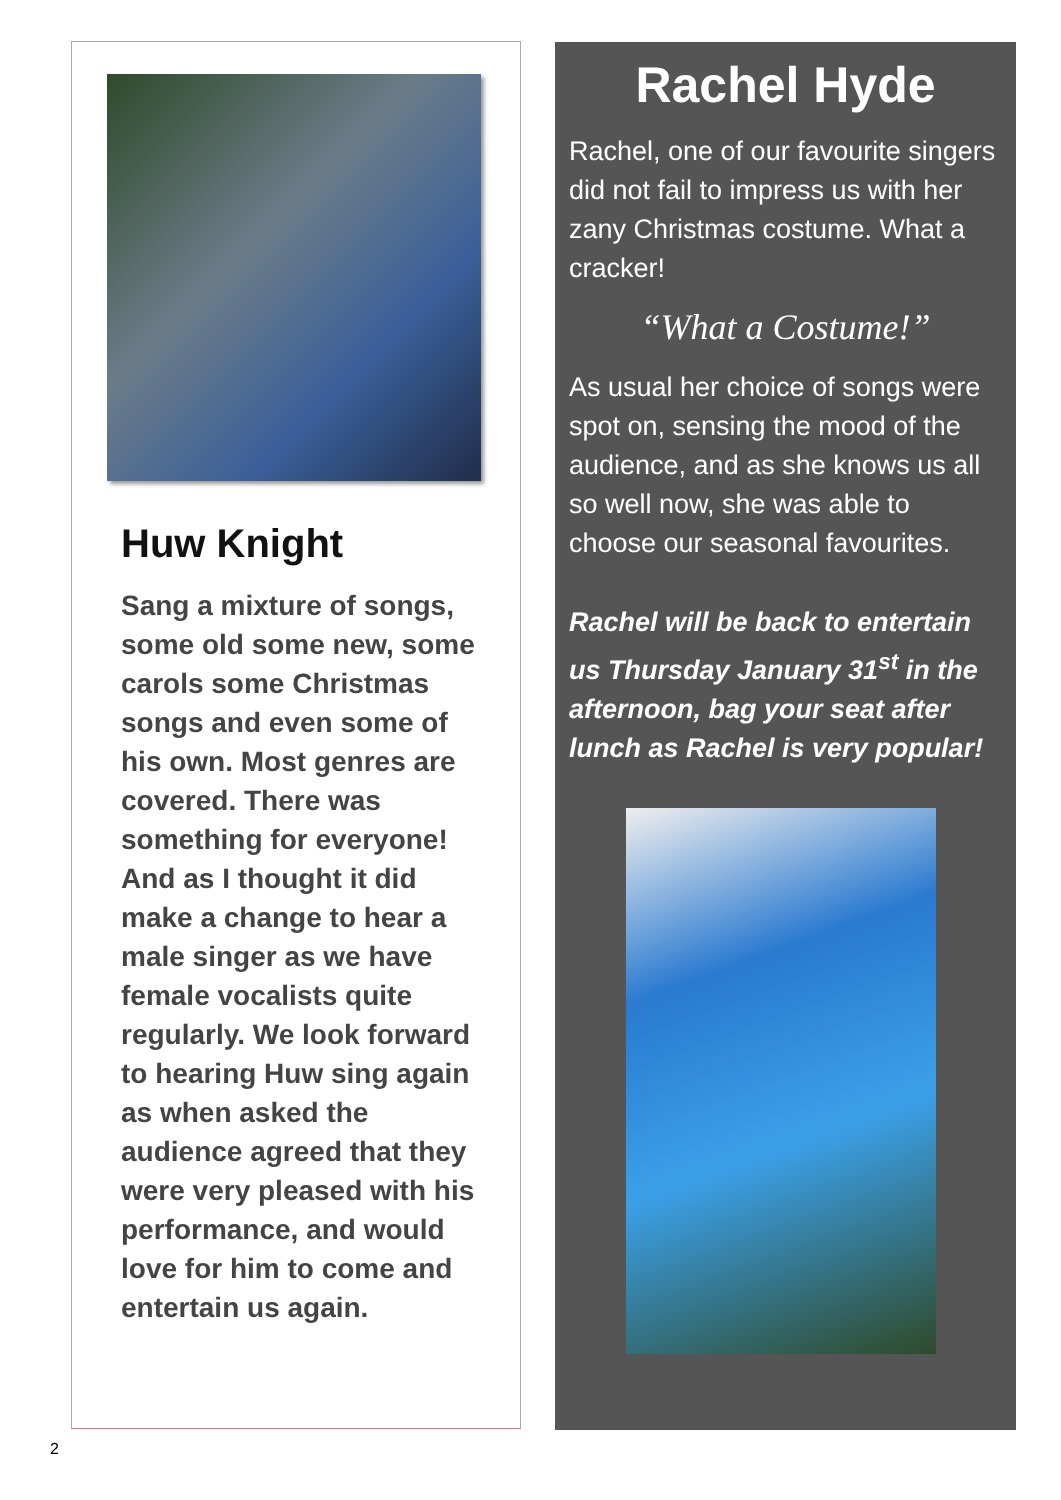Huw Knight
Sang a mixture of songs, some old some new, some carols some Christmas songs and even some of his own. Most genres are covered. There was something for everyone! And as I thought it did make a change to hear a male singer as we have female vocalists quite regularly. We look forward to hearing Huw sing again as when asked the audience agreed that they were very pleased with his performance, and would love for him to come and entertain us again.
Rachel Hyde
Rachel, one of our favourite singers did not fail to impress us with her zany Christmas costume. What a cracker!
“What a Costume!”
As usual her choice of songs were spot on, sensing the mood of the audience, and as she knows us all so well now, she was able to choose our seasonal favourites.
Rachel will be back to entertain us Thursday January 31<sup>st</sup> in the afternoon, bag your seat after lunch as Rachel is very popular!
2